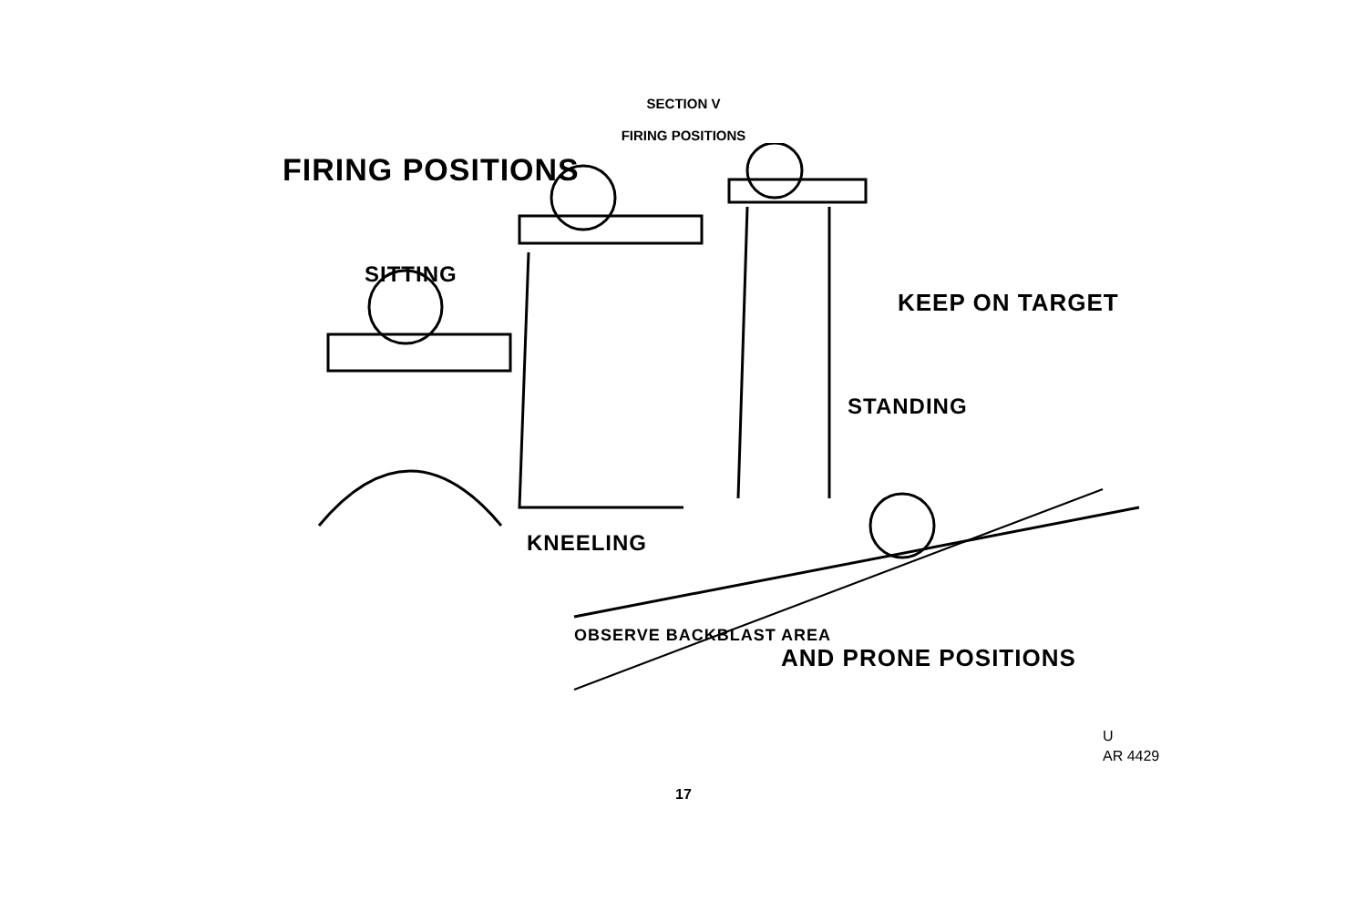SECTION V
FIRING POSITIONS
FIRING POSITIONS
SITTING
KEEP ON TARGET
STANDING
KNEELING
OBSERVE BACKBLAST AREA
AND PRONE POSITIONS
U
AR 4429
17